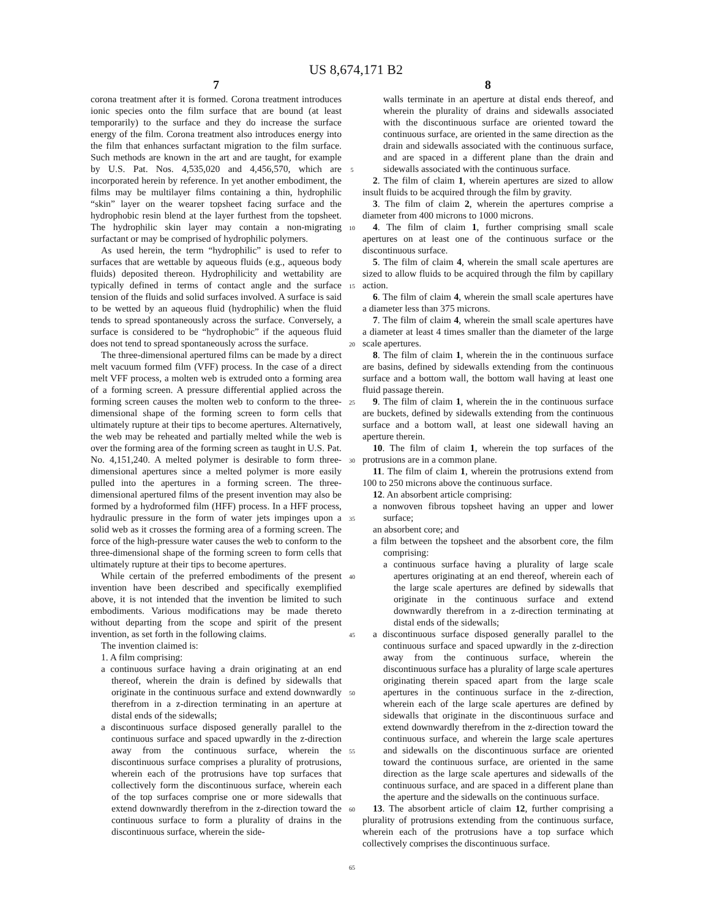US 8,674,171 B2
7
corona treatment after it is formed. Corona treatment introduces ionic species onto the film surface that are bound (at least temporarily) to the surface and they do increase the surface energy of the film. Corona treatment also introduces energy into the film that enhances surfactant migration to the film surface. Such methods are known in the art and are taught, for example by U.S. Pat. Nos. 4,535,020 and 4,456,570, which are incorporated herein by reference. In yet another embodiment, the films may be multilayer films containing a thin, hydrophilic “skin” layer on the wearer topsheet facing surface and the hydrophobic resin blend at the layer furthest from the topsheet. The hydrophilic skin layer may contain a non-migrating surfactant or may be comprised of hydrophilic polymers.
As used herein, the term “hydrophilic” is used to refer to surfaces that are wettable by aqueous fluids (e.g., aqueous body fluids) deposited thereon. Hydrophilicity and wettability are typically defined in terms of contact angle and the surface tension of the fluids and solid surfaces involved. A surface is said to be wetted by an aqueous fluid (hydrophilic) when the fluid tends to spread spontaneously across the surface. Conversely, a surface is considered to be “hydrophobic” if the aqueous fluid does not tend to spread spontaneously across the surface.
The three-dimensional apertured films can be made by a direct melt vacuum formed film (VFF) process. In the case of a direct melt VFF process, a molten web is extruded onto a forming area of a forming screen. A pressure differential applied across the forming screen causes the molten web to conform to the three-dimensional shape of the forming screen to form cells that ultimately rupture at their tips to become apertures. Alternatively, the web may be reheated and partially melted while the web is over the forming area of the forming screen as taught in U.S. Pat. No. 4,151,240. A melted polymer is desirable to form three-dimensional apertures since a melted polymer is more easily pulled into the apertures in a forming screen. The three-dimensional apertured films of the present invention may also be formed by a hydroformed film (HFF) process. In a HFF process, hydraulic pressure in the form of water jets impinges upon a solid web as it crosses the forming area of a forming screen. The force of the high-pressure water causes the web to conform to the three-dimensional shape of the forming screen to form cells that ultimately rupture at their tips to become apertures.
While certain of the preferred embodiments of the present invention have been described and specifically exemplified above, it is not intended that the invention be limited to such embodiments. Various modifications may be made thereto without departing from the scope and spirit of the present invention, as set forth in the following claims.
The invention claimed is:
1. A film comprising:
a continuous surface having a drain originating at an end thereof, wherein the drain is defined by sidewalls that originate in the continuous surface and extend downwardly therefrom in a z-direction terminating in an aperture at distal ends of the sidewalls;
a discontinuous surface disposed generally parallel to the continuous surface and spaced upwardly in the z-direction away from the continuous surface, wherein the discontinuous surface comprises a plurality of protrusions, wherein each of the protrusions have top surfaces that collectively form the discontinuous surface, wherein each of the top surfaces comprise one or more sidewalls that extend downwardly therefrom in the z-direction toward the continuous surface to form a plurality of drains in the discontinuous surface, wherein the side-
5
10
15
20
25
30
35
40
45
50
55
60
65
8
walls terminate in an aperture at distal ends thereof, and wherein the plurality of drains and sidewalls associated with the discontinuous surface are oriented toward the continuous surface, are oriented in the same direction as the drain and sidewalls associated with the continuous surface, and are spaced in a different plane than the drain and sidewalls associated with the continuous surface.
2. The film of claim 1, wherein apertures are sized to allow insult fluids to be acquired through the film by gravity.
3. The film of claim 2, wherein the apertures comprise a diameter from 400 microns to 1000 microns.
4. The film of claim 1, further comprising small scale apertures on at least one of the continuous surface or the discontinuous surface.
5. The film of claim 4, wherein the small scale apertures are sized to allow fluids to be acquired through the film by capillary action.
6. The film of claim 4, wherein the small scale apertures have a diameter less than 375 microns.
7. The film of claim 4, wherein the small scale apertures have a diameter at least 4 times smaller than the diameter of the large scale apertures.
8. The film of claim 1, wherein the in the continuous surface are basins, defined by sidewalls extending from the continuous surface and a bottom wall, the bottom wall having at least one fluid passage therein.
9. The film of claim 1, wherein the in the continuous surface are buckets, defined by sidewalls extending from the continuous surface and a bottom wall, at least one sidewall having an aperture therein.
10. The film of claim 1, wherein the top surfaces of the protrusions are in a common plane.
11. The film of claim 1, wherein the protrusions extend from 100 to 250 microns above the continuous surface.
12. An absorbent article comprising:
a nonwoven fibrous topsheet having an upper and lower surface;
an absorbent core; and
a film between the topsheet and the absorbent core, the film comprising:
a continuous surface having a plurality of large scale apertures originating at an end thereof, wherein each of the large scale apertures are defined by sidewalls that originate in the continuous surface and extend downwardly therefrom in a z-direction terminating at distal ends of the sidewalls;
a discontinuous surface disposed generally parallel to the continuous surface and spaced upwardly in the z-direction away from the continuous surface, wherein the discontinuous surface has a plurality of large scale apertures originating therein spaced apart from the large scale apertures in the continuous surface in the z-direction, wherein each of the large scale apertures are defined by sidewalls that originate in the discontinuous surface and extend downwardly therefrom in the z-direction toward the continuous surface, and wherein the large scale apertures and sidewalls on the discontinuous surface are oriented toward the continuous surface, are oriented in the same direction as the large scale apertures and sidewalls of the continuous surface, and are spaced in a different plane than the aperture and the sidewalls on the continuous surface.
13. The absorbent article of claim 12, further comprising a plurality of protrusions extending from the continuous surface, wherein each of the protrusions have a top surface which collectively comprises the discontinuous surface.